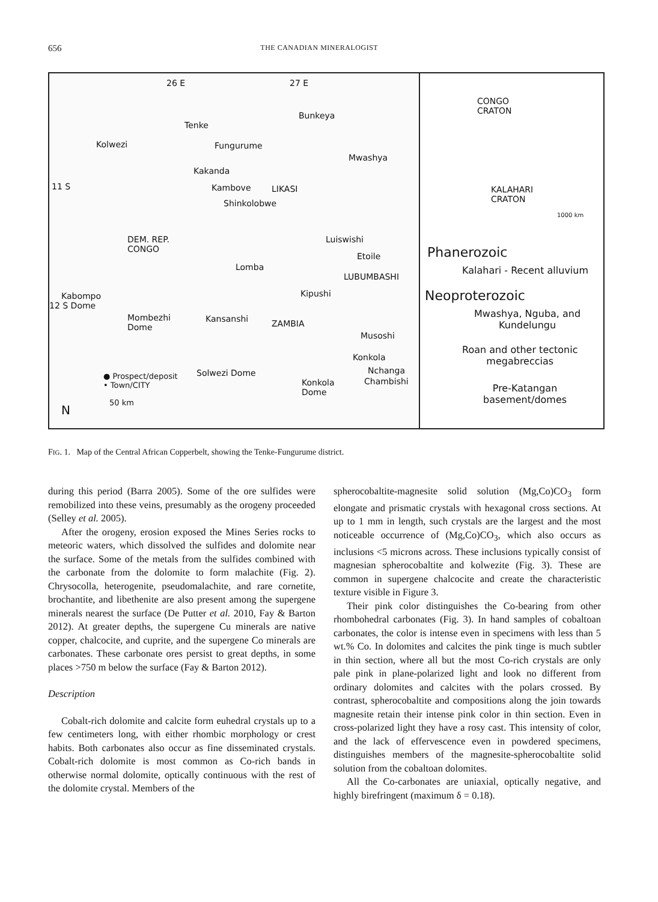656 THE CANADIAN MINERALOGIST
26 E 27 E
Bunkeya
Tenke
Kolwezi Fungurume
Mwashya
Kakanda
11 S Kambove LIKASI
Shinkolobwe
DEM. REP.
CONGO
Luiswishi
Etoile
Lomba
LUBUMBASHI
Kabompo
12 S Dome
Kipushi
Mombezhi
Dome
Kansanshi ZAMBIA
Musoshi
Konkola
Nchanga
Chambishi
● Prospect/deposit
• Town/CITY
Solwezi Dome
Konkola
Dome
N
50 km
CONGO
CRATON
KALAHARI
CRATON
1000 km
Phanerozoic
Kalahari - Recent alluvium
Neoproterozoic
Mwashya, Nguba, and
Kundelungu
Roan and other tectonic
megabreccias
Pre-Katangan
basement/domes
FIG. 1. Map of the Central African Copperbelt, showing the Tenke-Fungurume district.
during this period (Barra 2005). Some of the ore sulfides were remobilized into these veins, presumably as the orogeny proceeded (Selley et al. 2005).
After the orogeny, erosion exposed the Mines Series rocks to meteoric waters, which dissolved the sulfides and dolomite near the surface. Some of the metals from the sulfides combined with the carbonate from the dolomite to form malachite (Fig. 2). Chrysocolla, heterogenite, pseudomalachite, and rare cornetite, brochantite, and libethenite are also present among the supergene minerals nearest the surface (De Putter et al. 2010, Fay & Barton 2012). At greater depths, the supergene Cu minerals are native copper, chalcocite, and cuprite, and the supergene Co minerals are carbonates. These carbonate ores persist to great depths, in some places >750 m below the surface (Fay & Barton 2012).
Description
Cobalt-rich dolomite and calcite form euhedral crystals up to a few centimeters long, with either rhombic morphology or crest habits. Both carbonates also occur as fine disseminated crystals. Cobalt-rich dolomite is most common as Co-rich bands in otherwise normal dolomite, optically continuous with the rest of the dolomite crystal. Members of the
spherocobaltite-magnesite solid solution (Mg,Co)CO<sub>3</sub> form elongate and prismatic crystals with hexagonal cross sections. At up to 1 mm in length, such crystals are the largest and the most noticeable occurrence of (Mg,Co)CO<sub>3</sub>, which also occurs as inclusions <5 microns across. These inclusions typically consist of magnesian spherocobaltite and kolwezite (Fig. 3). These are common in supergene chalcocite and create the characteristic texture visible in Figure 3.
Their pink color distinguishes the Co-bearing from other rhombohedral carbonates (Fig. 3). In hand samples of cobaltoan carbonates, the color is intense even in specimens with less than 5 wt.% Co. In dolomites and calcites the pink tinge is much subtler in thin section, where all but the most Co-rich crystals are only pale pink in plane-polarized light and look no different from ordinary dolomites and calcites with the polars crossed. By contrast, spherocobaltite and compositions along the join towards magnesite retain their intense pink color in thin section. Even in cross-polarized light they have a rosy cast. This intensity of color, and the lack of effervescence even in powdered specimens, distinguishes members of the magnesite-spherocobaltite solid solution from the cobaltoan dolomites.
All the Co-carbonates are uniaxial, optically negative, and highly birefringent (maximum δ = 0.18).